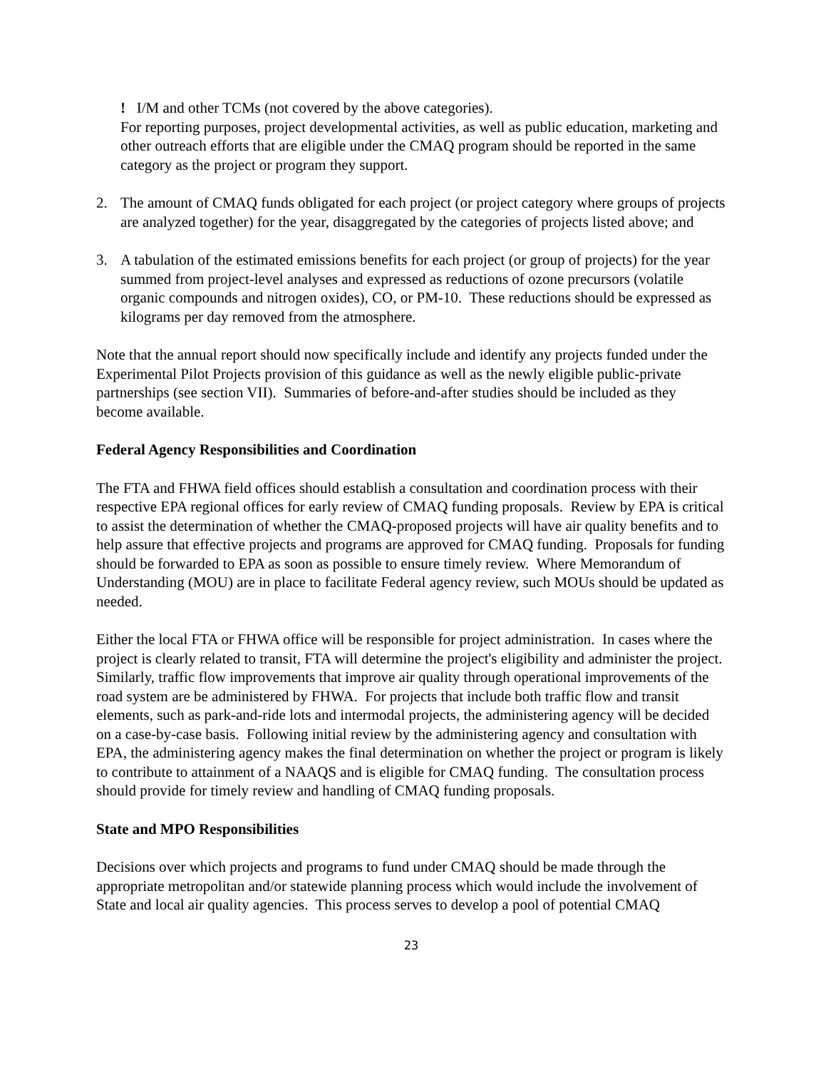! I/M and other TCMs (not covered by the above categories).
For reporting purposes, project developmental activities, as well as public education, marketing and other outreach efforts that are eligible under the CMAQ program should be reported in the same category as the project or program they support.
2. The amount of CMAQ funds obligated for each project (or project category where groups of projects are analyzed together) for the year, disaggregated by the categories of projects listed above; and
3. A tabulation of the estimated emissions benefits for each project (or group of projects) for the year summed from project-level analyses and expressed as reductions of ozone precursors (volatile organic compounds and nitrogen oxides), CO, or PM-10. These reductions should be expressed as kilograms per day removed from the atmosphere.
Note that the annual report should now specifically include and identify any projects funded under the Experimental Pilot Projects provision of this guidance as well as the newly eligible public-private partnerships (see section VII). Summaries of before-and-after studies should be included as they become available.
Federal Agency Responsibilities and Coordination
The FTA and FHWA field offices should establish a consultation and coordination process with their respective EPA regional offices for early review of CMAQ funding proposals. Review by EPA is critical to assist the determination of whether the CMAQ-proposed projects will have air quality benefits and to help assure that effective projects and programs are approved for CMAQ funding. Proposals for funding should be forwarded to EPA as soon as possible to ensure timely review. Where Memorandum of Understanding (MOU) are in place to facilitate Federal agency review, such MOUs should be updated as needed.
Either the local FTA or FHWA office will be responsible for project administration. In cases where the project is clearly related to transit, FTA will determine the project's eligibility and administer the project. Similarly, traffic flow improvements that improve air quality through operational improvements of the road system are be administered by FHWA. For projects that include both traffic flow and transit elements, such as park-and-ride lots and intermodal projects, the administering agency will be decided on a case-by-case basis. Following initial review by the administering agency and consultation with EPA, the administering agency makes the final determination on whether the project or program is likely to contribute to attainment of a NAAQS and is eligible for CMAQ funding. The consultation process should provide for timely review and handling of CMAQ funding proposals.
State and MPO Responsibilities
Decisions over which projects and programs to fund under CMAQ should be made through the appropriate metropolitan and/or statewide planning process which would include the involvement of State and local air quality agencies. This process serves to develop a pool of potential CMAQ
23